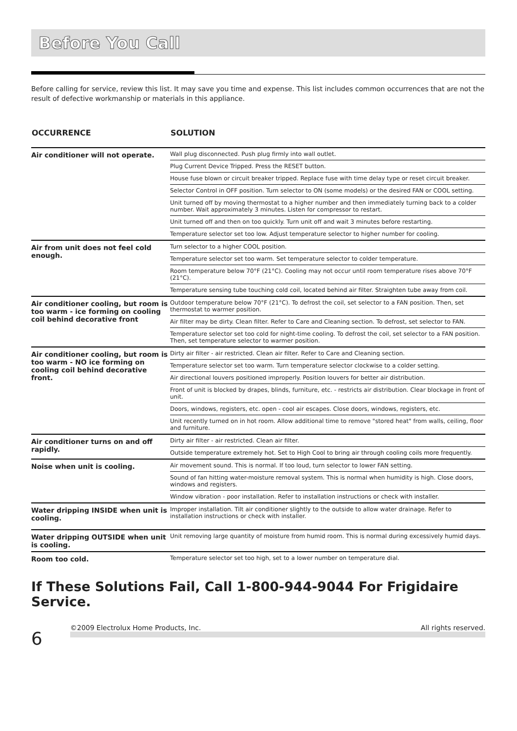Before You Call
Before calling for service, review this list. It may save you time and expense. This list includes common occurrences that are not the result of defective workmanship or materials in this appliance.
| OCCURRENCE | SOLUTION |
| --- | --- |
| Air conditioner will not operate. | Wall plug disconnected. Push plug firmly into wall outlet. |
| | Plug Current Device Tripped. Press the RESET button. |
| | House fuse blown or circuit breaker tripped. Replace fuse with time delay type or reset circuit breaker. |
| | Selector Control in OFF position. Turn selector to ON (some models) or the desired FAN or COOL setting. |
| | Unit turned off by moving thermostat to a higher number and then immediately turning back to a colder number. Wait approximately 3 minutes. Listen for compressor to restart. |
| | Unit turned off and then on too quickly. Turn unit off and wait 3 minutes before restarting. |
| | Temperature selector set too low. Adjust temperature selector to higher number for cooling. |
| Air from unit does not feel cold enough. | Turn selector to a higher COOL position. |
| | Temperature selector set too warm. Set temperature selector to colder temperature. |
| | Room temperature below 70°F (21°C). Cooling may not occur until room temperature rises above 70°F (21°C). |
| | Temperature sensing tube touching cold coil, located behind air filter. Straighten tube away from coil. |
| Air conditioner cooling, but room is too warm - ice forming on cooling coil behind decorative front | Outdoor temperature below 70°F (21°C). To defrost the coil, set selector to a FAN position. Then, set thermostat to warmer position. |
| | Air filter may be dirty. Clean filter. Refer to Care and Cleaning section. To defrost, set selector to FAN. |
| | Temperature selector set too cold for night-time cooling. To defrost the coil, set selector to a FAN position. Then, set temperature selector to warmer position. |
| Air conditioner cooling, but room is too warm - NO ice forming on cooling coil behind decorative front. | Dirty air filter - air restricted. Clean air filter. Refer to Care and Cleaning section. |
| | Temperature selector set too warm. Turn temperature selector clockwise to a colder setting. |
| | Air directional louvers positioned improperly. Position louvers for better air distribution. |
| | Front of unit is blocked by drapes, blinds, furniture, etc. - restricts air distribution. Clear blockage in front of unit. |
| | Doors, windows, registers, etc. open - cool air escapes. Close doors, windows, registers, etc. |
| | Unit recently turned on in hot room. Allow additional time to remove "stored heat" from walls, ceiling, floor and furniture. |
| Air conditioner turns on and off rapidly. | Dirty air filter - air restricted. Clean air filter. |
| | Outside temperature extremely hot. Set to High Cool to bring air through cooling coils more frequently. |
| Noise when unit is cooling. | Air movement sound. This is normal. If too loud, turn selector to lower FAN setting. |
| | Sound of fan hitting water-moisture removal system. This is normal when humidity is high. Close doors, windows and registers. |
| | Window vibration - poor installation. Refer to installation instructions or check with installer. |
| Water dripping INSIDE when unit is cooling. | Improper installation. Tilt air conditioner slightly to the outside to allow water drainage. Refer to installation instructions or check with installer. |
| Water dripping OUTSIDE when unit is cooling. | Unit removing large quantity of moisture from humid room. This is normal during excessively humid days. |
| Room too cold. | Temperature selector set too high, set to a lower number on temperature dial. |
If These Solutions Fail, Call 1-800-944-9044 For Frigidaire Service.
6
©2009 Electrolux Home Products, Inc. All rights reserved.